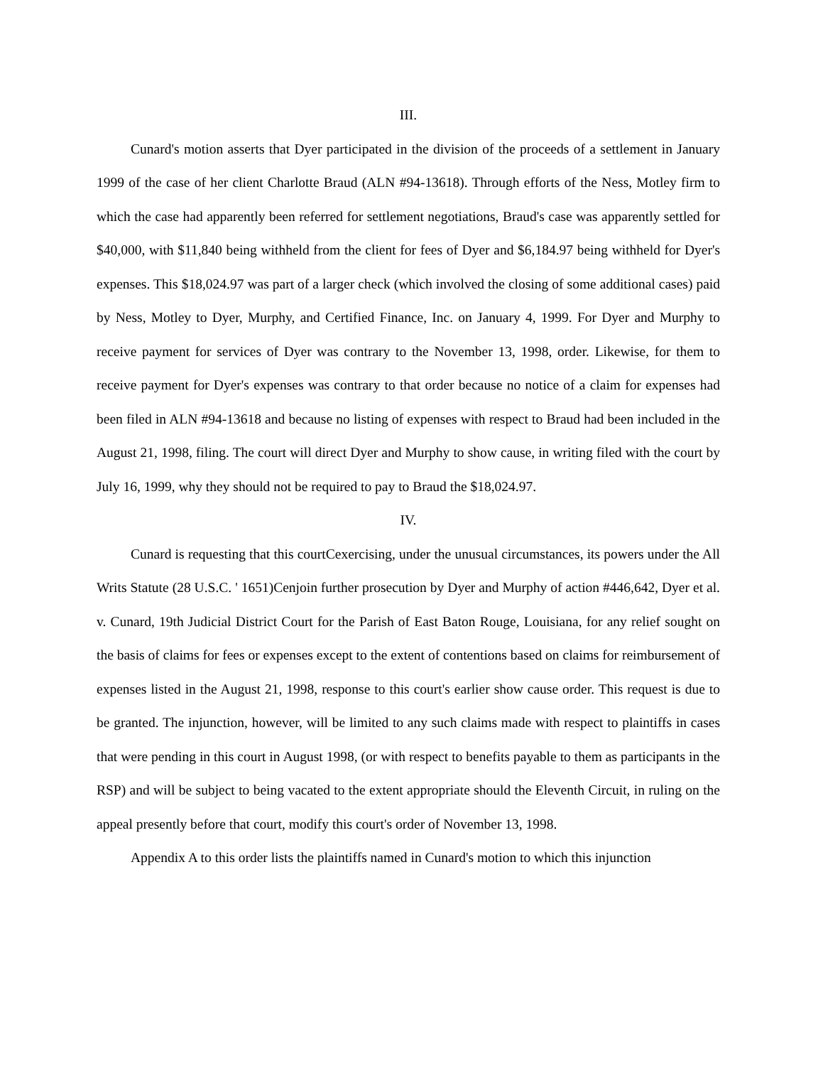III.
Cunard's motion asserts that Dyer participated in the division of the proceeds of a settlement in January 1999 of the case of her client Charlotte Braud (ALN #94-13618). Through efforts of the Ness, Motley firm to which the case had apparently been referred for settlement negotiations, Braud's case was apparently settled for $40,000, with $11,840 being withheld from the client for fees of Dyer and $6,184.97 being withheld for Dyer's expenses. This $18,024.97 was part of a larger check (which involved the closing of some additional cases) paid by Ness, Motley to Dyer, Murphy, and Certified Finance, Inc. on January 4, 1999. For Dyer and Murphy to receive payment for services of Dyer was contrary to the November 13, 1998, order. Likewise, for them to receive payment for Dyer's expenses was contrary to that order because no notice of a claim for expenses had been filed in ALN #94-13618 and because no listing of expenses with respect to Braud had been included in the August 21, 1998, filing. The court will direct Dyer and Murphy to show cause, in writing filed with the court by July 16, 1999, why they should not be required to pay to Braud the $18,024.97.
IV.
Cunard is requesting that this courtCexercising, under the unusual circumstances, its powers under the All Writs Statute (28 U.S.C. ' 1651)Cenjoin further prosecution by Dyer and Murphy of action #446,642, Dyer et al. v. Cunard, 19th Judicial District Court for the Parish of East Baton Rouge, Louisiana, for any relief sought on the basis of claims for fees or expenses except to the extent of contentions based on claims for reimbursement of expenses listed in the August 21, 1998, response to this court's earlier show cause order. This request is due to be granted. The injunction, however, will be limited to any such claims made with respect to plaintiffs in cases that were pending in this court in August 1998, (or with respect to benefits payable to them as participants in the RSP) and will be subject to being vacated to the extent appropriate should the Eleventh Circuit, in ruling on the appeal presently before that court, modify this court's order of November 13, 1998.
Appendix A to this order lists the plaintiffs named in Cunard's motion to which this injunction